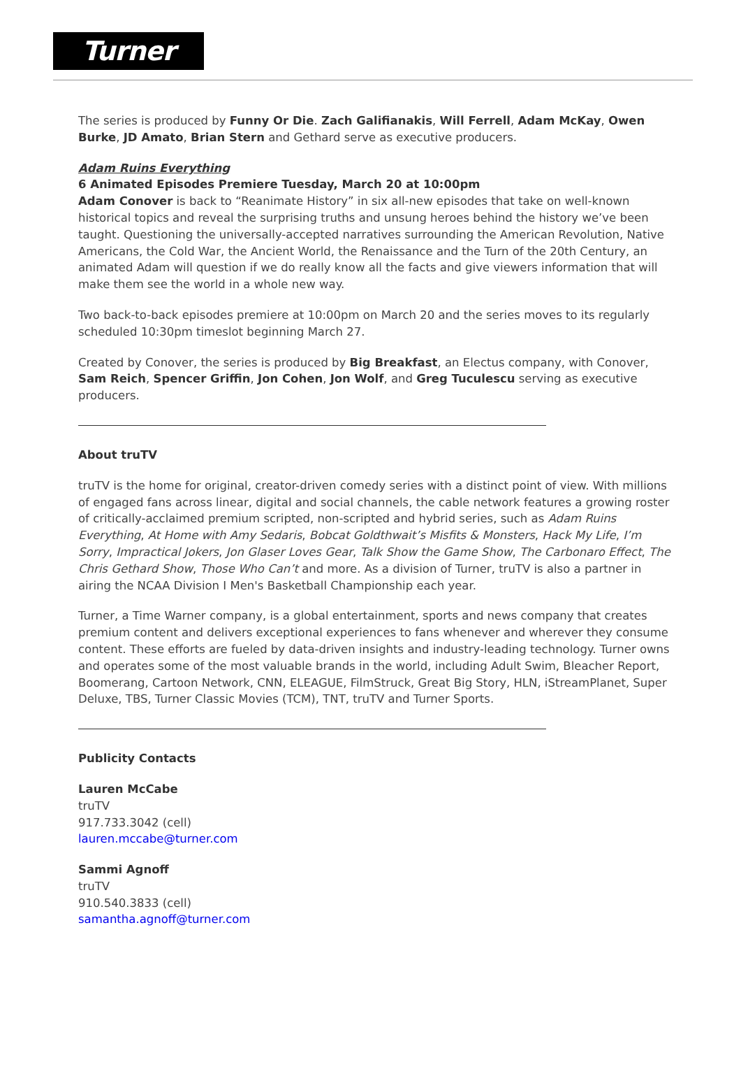Turner
The series is produced by Funny Or Die. Zach Galifianakis, Will Ferrell, Adam McKay, Owen Burke, JD Amato, Brian Stern and Gethard serve as executive producers.
Adam Ruins Everything
6 Animated Episodes Premiere Tuesday, March 20 at 10:00pm
Adam Conover is back to “Reanimate History” in six all-new episodes that take on well-known historical topics and reveal the surprising truths and unsung heroes behind the history we’ve been taught. Questioning the universally-accepted narratives surrounding the American Revolution, Native Americans, the Cold War, the Ancient World, the Renaissance and the Turn of the 20th Century, an animated Adam will question if we do really know all the facts and give viewers information that will make them see the world in a whole new way.
Two back-to-back episodes premiere at 10:00pm on March 20 and the series moves to its regularly scheduled 10:30pm timeslot beginning March 27.
Created by Conover, the series is produced by Big Breakfast, an Electus company, with Conover, Sam Reich, Spencer Griffin, Jon Cohen, Jon Wolf, and Greg Tuculescu serving as executive producers.
About truTV
truTV is the home for original, creator-driven comedy series with a distinct point of view. With millions of engaged fans across linear, digital and social channels, the cable network features a growing roster of critically-acclaimed premium scripted, non-scripted and hybrid series, such as Adam Ruins Everything, At Home with Amy Sedaris, Bobcat Goldthwait’s Misfits & Monsters, Hack My Life, I’m Sorry, Impractical Jokers, Jon Glaser Loves Gear, Talk Show the Game Show, The Carbonaro Effect, The Chris Gethard Show, Those Who Can’t and more. As a division of Turner, truTV is also a partner in airing the NCAA Division I Men's Basketball Championship each year.
Turner, a Time Warner company, is a global entertainment, sports and news company that creates premium content and delivers exceptional experiences to fans whenever and wherever they consume content. These efforts are fueled by data-driven insights and industry-leading technology. Turner owns and operates some of the most valuable brands in the world, including Adult Swim, Bleacher Report, Boomerang, Cartoon Network, CNN, ELEAGUE, FilmStruck, Great Big Story, HLN, iStreamPlanet, Super Deluxe, TBS, Turner Classic Movies (TCM), TNT, truTV and Turner Sports.
Publicity Contacts
Lauren McCabe
truTV
917.733.3042 (cell)
lauren.mccabe@turner.com
Sammi Agnoff
truTV
910.540.3833 (cell)
samantha.agnoff@turner.com